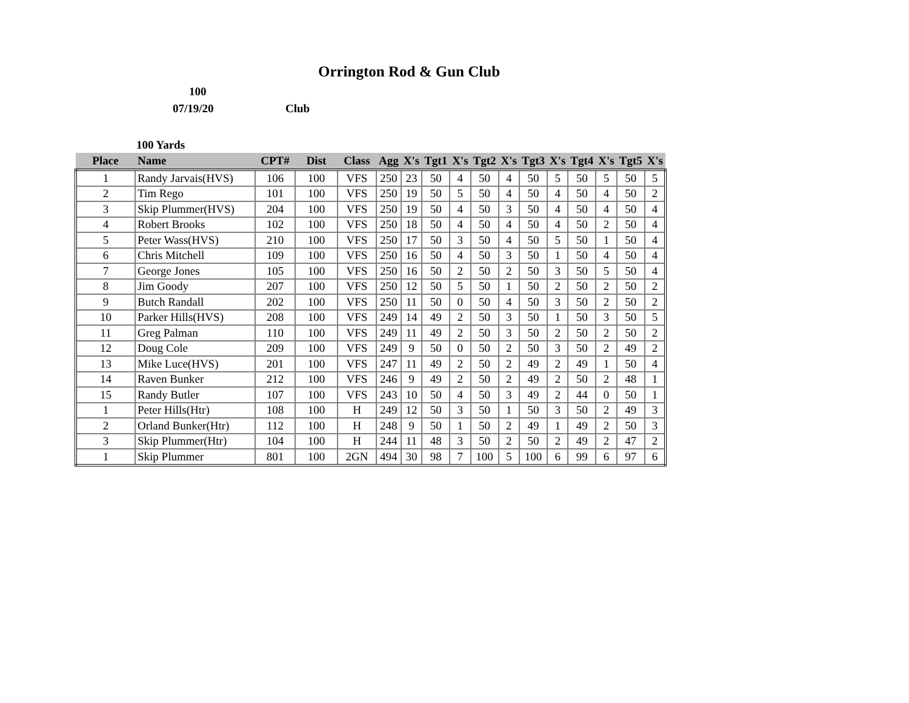Orrington Rod & Gun Club
100
07/19/20 Club
100 Yards
| Place | Name | CPT# | Dist | Class | Agg | X's | Tgt1 | X's | Tgt2 | X's | Tgt3 | X's | Tgt4 | X's | Tgt5 | X's |
| --- | --- | --- | --- | --- | --- | --- | --- | --- | --- | --- | --- | --- | --- | --- | --- | --- |
| 1 | Randy Jarvais(HVS) | 106 | 100 | VFS | 250 | 23 | 50 | 4 | 50 | 4 | 50 | 5 | 50 | 5 | 50 | 5 |
| 2 | Tim Rego | 101 | 100 | VFS | 250 | 19 | 50 | 5 | 50 | 4 | 50 | 4 | 50 | 4 | 50 | 2 |
| 3 | Skip Plummer(HVS) | 204 | 100 | VFS | 250 | 19 | 50 | 4 | 50 | 3 | 50 | 4 | 50 | 4 | 50 | 4 |
| 4 | Robert Brooks | 102 | 100 | VFS | 250 | 18 | 50 | 4 | 50 | 4 | 50 | 4 | 50 | 2 | 50 | 4 |
| 5 | Peter Wass(HVS) | 210 | 100 | VFS | 250 | 17 | 50 | 3 | 50 | 4 | 50 | 5 | 50 | 1 | 50 | 4 |
| 6 | Chris Mitchell | 109 | 100 | VFS | 250 | 16 | 50 | 4 | 50 | 3 | 50 | 1 | 50 | 4 | 50 | 4 |
| 7 | George Jones | 105 | 100 | VFS | 250 | 16 | 50 | 2 | 50 | 2 | 50 | 3 | 50 | 5 | 50 | 4 |
| 8 | Jim Goody | 207 | 100 | VFS | 250 | 12 | 50 | 5 | 50 | 1 | 50 | 2 | 50 | 2 | 50 | 2 |
| 9 | Butch Randall | 202 | 100 | VFS | 250 | 11 | 50 | 0 | 50 | 4 | 50 | 3 | 50 | 2 | 50 | 2 |
| 10 | Parker Hills(HVS) | 208 | 100 | VFS | 249 | 14 | 49 | 2 | 50 | 3 | 50 | 1 | 50 | 3 | 50 | 5 |
| 11 | Greg Palman | 110 | 100 | VFS | 249 | 11 | 49 | 2 | 50 | 3 | 50 | 2 | 50 | 2 | 50 | 2 |
| 12 | Doug Cole | 209 | 100 | VFS | 249 | 9 | 50 | 0 | 50 | 2 | 50 | 3 | 50 | 2 | 49 | 2 |
| 13 | Mike Luce(HVS) | 201 | 100 | VFS | 247 | 11 | 49 | 2 | 50 | 2 | 49 | 2 | 49 | 1 | 50 | 4 |
| 14 | Raven Bunker | 212 | 100 | VFS | 246 | 9 | 49 | 2 | 50 | 2 | 49 | 2 | 50 | 2 | 48 | 1 |
| 15 | Randy Butler | 107 | 100 | VFS | 243 | 10 | 50 | 4 | 50 | 3 | 49 | 2 | 44 | 0 | 50 | 1 |
| 1 | Peter Hills(Htr) | 108 | 100 | H | 249 | 12 | 50 | 3 | 50 | 1 | 50 | 3 | 50 | 2 | 49 | 3 |
| 2 | Orland Bunker(Htr) | 112 | 100 | H | 248 | 9 | 50 | 1 | 50 | 2 | 49 | 1 | 49 | 2 | 50 | 3 |
| 3 | Skip Plummer(Htr) | 104 | 100 | H | 244 | 11 | 48 | 3 | 50 | 2 | 50 | 2 | 49 | 2 | 47 | 2 |
| 1 | Skip Plummer | 801 | 100 | 2GN | 494 | 30 | 98 | 7 | 100 | 5 | 100 | 6 | 99 | 6 | 97 | 6 |